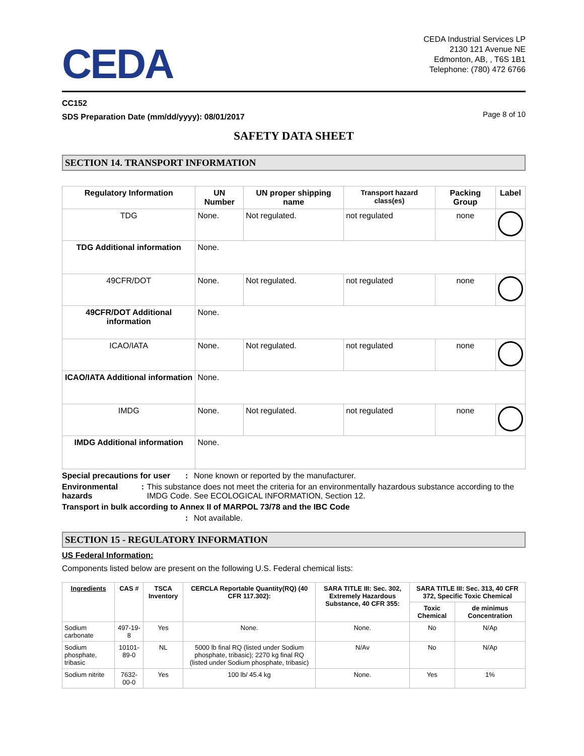CEDA
CEDA Industrial Services LP
2130 121 Avenue NE
Edmonton, AB, , T6S 1B1
Telephone: (780) 472 6766
CC152
SDS Preparation Date (mm/dd/yyyy): 08/01/2017
Page 8 of 10
SAFETY DATA SHEET
SECTION 14. TRANSPORT INFORMATION
| Regulatory Information | UN Number | UN proper shipping name | Transport hazard class(es) | Packing Group | Label |
| --- | --- | --- | --- | --- | --- |
| TDG | None. | Not regulated. | not regulated | none | |
| TDG Additional information | None. | | | | |
| 49CFR/DOT | None. | Not regulated. | not regulated | none | |
| 49CFR/DOT Additional information | None. | | | | |
| ICAO/IATA | None. | Not regulated. | not regulated | none | |
| ICAO/IATA Additional information | None. | | | | |
| IMDG | None. | Not regulated. | not regulated | none | |
| IMDG Additional information | None. | | | | |
Special precautions for user
: None known or reported by the manufacturer.
Environmental hazards : This substance does not meet the criteria for an environmentally hazardous substance according to the IMDG Code. See ECOLOGICAL INFORMATION, Section 12.
Transport in bulk according to Annex II of MARPOL 73/78 and the IBC Code
: Not available.
SECTION 15 - REGULATORY INFORMATION
US Federal Information:
Components listed below are present on the following U.S. Federal chemical lists:
| Ingredients | CAS # | TSCA Inventory | CERCLA Reportable Quantity(RQ) (40 CFR 117.302): | SARA TITLE III: Sec. 302, Extremely Hazardous Substance, 40 CFR 355: | SARA TITLE III: Sec. 313, 40 CFR 372, Specific Toxic Chemical | |
| --- | --- | --- | --- | --- | --- | --- |
| | | | | | Toxic Chemical | de minimus Concentration |
| Sodium carbonate | 497-19-8 | Yes | None. | None. | No | N/Ap |
| Sodium phosphate, tribasic | 10101-89-0 | NL | 5000 lb final RQ (listed under Sodium phosphate, tribasic); 2270 kg final RQ (listed under Sodium phosphate, tribasic) | N/Av | No | N/Ap |
| Sodium nitrite | 7632-00-0 | Yes | 100 lb/ 45.4 kg | None. | Yes | 1% |